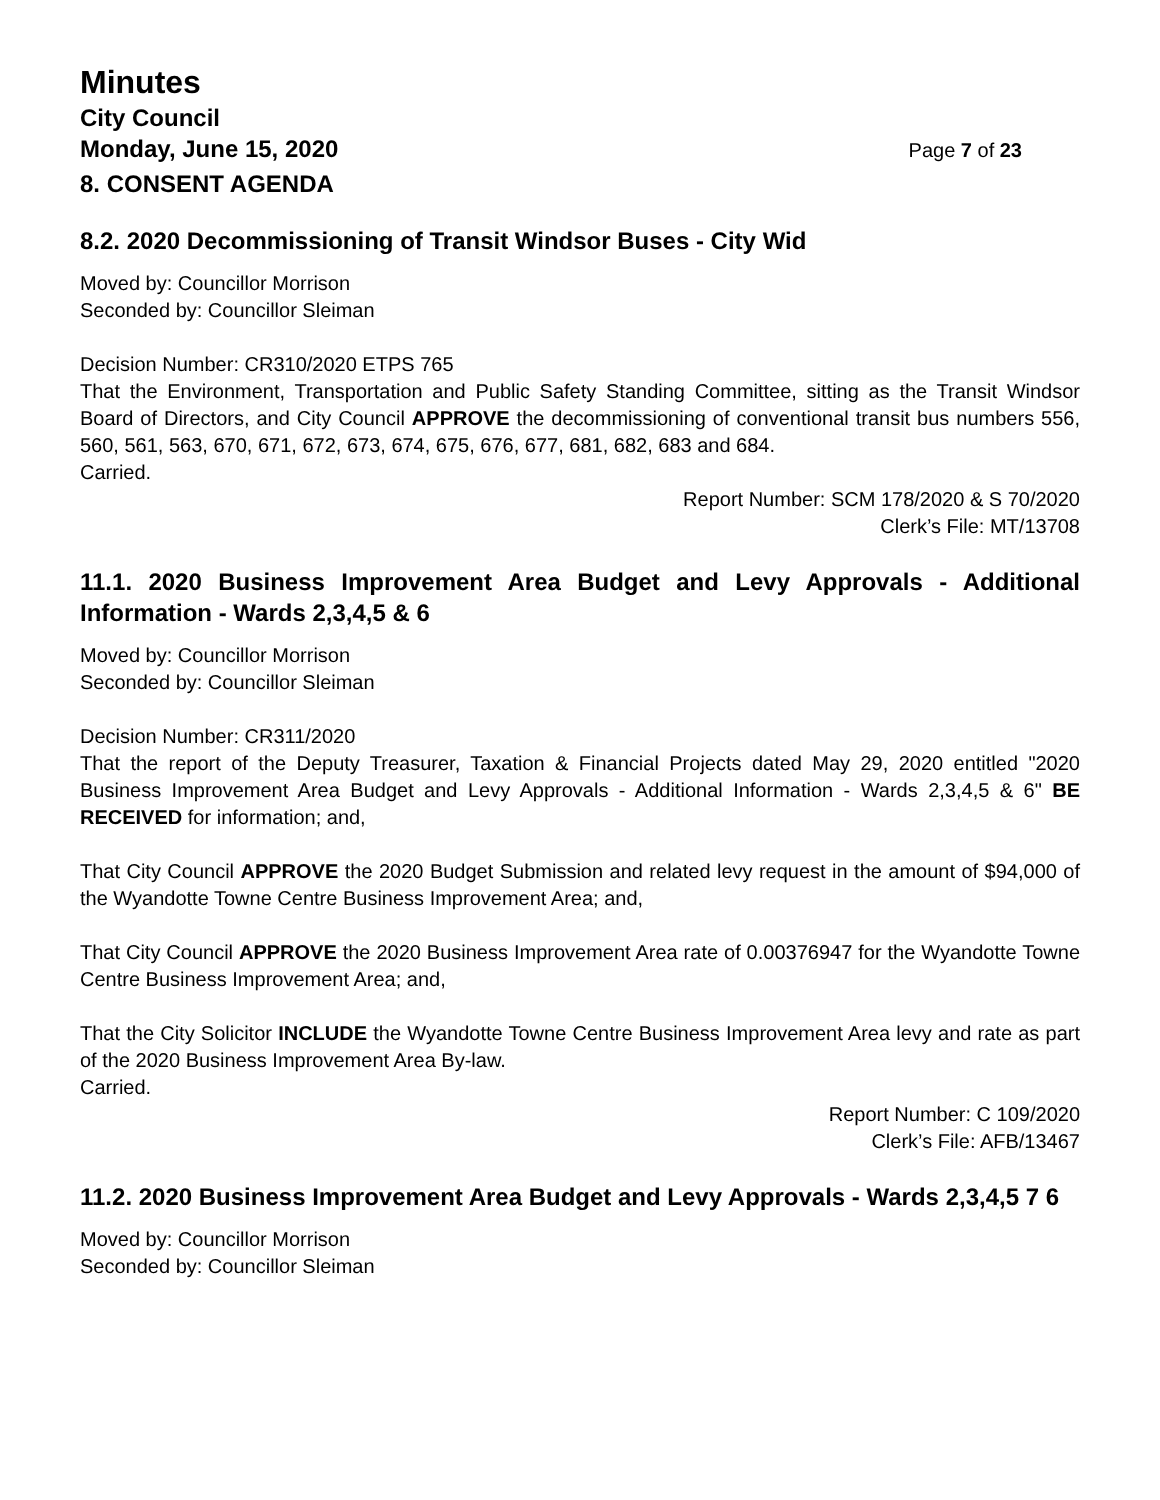Minutes
City Council
Monday, June 15, 2020 Page 7 of 23
8. CONSENT AGENDA
8.2. 2020 Decommissioning of Transit Windsor Buses - City Wid
Moved by: Councillor Morrison
Seconded by: Councillor Sleiman
Decision Number: CR310/2020 ETPS 765
That the Environment, Transportation and Public Safety Standing Committee, sitting as the Transit Windsor Board of Directors, and City Council APPROVE the decommissioning of conventional transit bus numbers 556, 560, 561, 563, 670, 671, 672, 673, 674, 675, 676, 677, 681, 682, 683 and 684.
Carried.
Report Number: SCM 178/2020 & S 70/2020
Clerk’s File: MT/13708
11.1. 2020 Business Improvement Area Budget and Levy Approvals - Additional Information - Wards 2,3,4,5 & 6
Moved by: Councillor Morrison
Seconded by: Councillor Sleiman
Decision Number: CR311/2020
That the report of the Deputy Treasurer, Taxation & Financial Projects dated May 29, 2020 entitled "2020 Business Improvement Area Budget and Levy Approvals - Additional Information - Wards 2,3,4,5 & 6" BE RECEIVED for information; and,
That City Council APPROVE the 2020 Budget Submission and related levy request in the amount of $94,000 of the Wyandotte Towne Centre Business Improvement Area; and,
That City Council APPROVE the 2020 Business Improvement Area rate of 0.00376947 for the Wyandotte Towne Centre Business Improvement Area; and,
That the City Solicitor INCLUDE the Wyandotte Towne Centre Business Improvement Area levy and rate as part of the 2020 Business Improvement Area By-law.
Carried.
Report Number: C 109/2020
Clerk’s File: AFB/13467
11.2. 2020 Business Improvement Area Budget and Levy Approvals - Wards 2,3,4,5 7 6
Moved by: Councillor Morrison
Seconded by: Councillor Sleiman